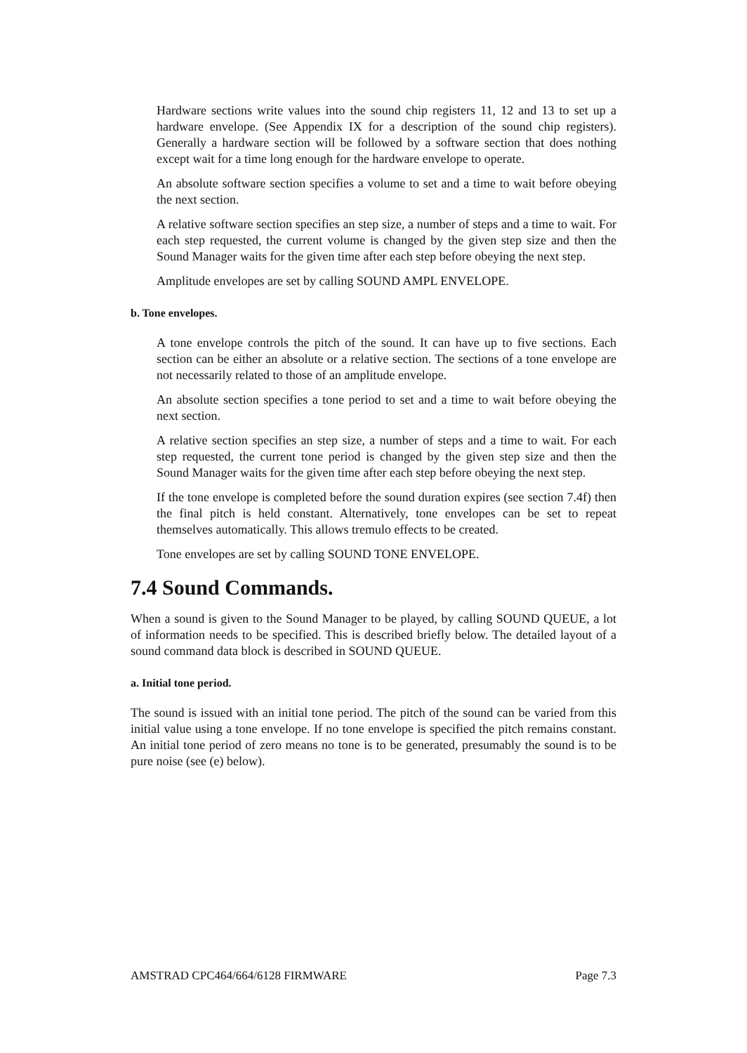Hardware sections write values into the sound chip registers 11, 12 and 13 to set up a hardware envelope. (See Appendix IX for a description of the sound chip registers). Generally a hardware section will be followed by a software section that does nothing except wait for a time long enough for the hardware envelope to operate.
An absolute software section specifies a volume to set and a time to wait before obeying the next section.
A relative software section specifies an step size, a number of steps and a time to wait. For each step requested, the current volume is changed by the given step size and then the Sound Manager waits for the given time after each step before obeying the next step.
Amplitude envelopes are set by calling SOUND AMPL ENVELOPE.
b. Tone envelopes.
A tone envelope controls the pitch of the sound. It can have up to five sections. Each section can be either an absolute or a relative section. The sections of a tone envelope are not necessarily related to those of an amplitude envelope.
An absolute section specifies a tone period to set and a time to wait before obeying the next section.
A relative section specifies an step size, a number of steps and a time to wait. For each step requested, the current tone period is changed by the given step size and then the Sound Manager waits for the given time after each step before obeying the next step.
If the tone envelope is completed before the sound duration expires (see section 7.4f) then the final pitch is held constant. Alternatively, tone envelopes can be set to repeat themselves automatically. This allows tremulo effects to be created.
Tone envelopes are set by calling SOUND TONE ENVELOPE.
7.4 Sound Commands.
When a sound is given to the Sound Manager to be played, by calling SOUND QUEUE, a lot of information needs to be specified. This is described briefly below. The detailed layout of a sound command data block is described in SOUND QUEUE.
a. Initial tone period.
The sound is issued with an initial tone period. The pitch of the sound can be varied from this initial value using a tone envelope. If no tone envelope is specified the pitch remains constant. An initial tone period of zero means no tone is to be generated, presumably the sound is to be pure noise (see (e) below).
AMSTRAD CPC464/664/6128 FIRMWARE Page 7.3